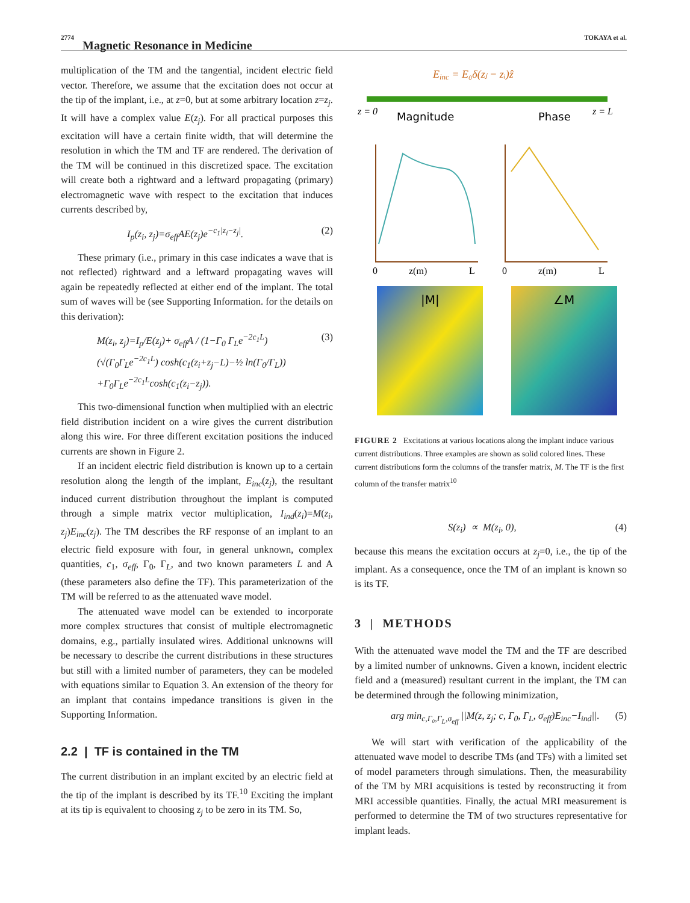2774 Magnetic Resonance in Medicine TOKAYA et al.
multiplication of the TM and the tangential, incident electric field vector. Therefore, we assume that the excitation does not occur at the tip of the implant, i.e., at z=0, but at some arbitrary location z=z<sub>j</sub>. It will have a complex value E(z<sub>j</sub>). For all practical purposes this excitation will have a certain finite width, that will determine the resolution in which the TM and TF are rendered. The derivation of the TM will be continued in this discretized space. The excitation will create both a rightward and a leftward propagating (primary) electromagnetic wave with respect to the excitation that induces currents described by,
I<sub>p</sub>(z<sub>i</sub>, z<sub>j</sub>)=σ<sub>eff</sub>AE(z<sub>j</sub>)e<sup>−c<sub>1</sub>|z<sub>i</sub>−z<sub>j</sub>|</sup>. (2)
These primary (i.e., primary in this case indicates a wave that is not reflected) rightward and a leftward propagating waves will again be repeatedly reflected at either end of the implant. The total sum of waves will be (see Supporting Information. for the details on this derivation):
M(z<sub>i</sub>, z<sub>j</sub>)=I<sub>p</sub>/E(z<sub>j</sub>)+ σ<sub>eff</sub>A / (1−Γ<sub>0</sub> Γ<sub>L</sub>e<sup>−2c<sub>1</sub>L</sup>)
(√(Γ<sub>0</sub>Γ<sub>L</sub>e<sup>−2c<sub>1</sub>L</sup>) cosh(c<sub>1</sub>(z<sub>i</sub>+z<sub>j</sub>−L)−½ ln(Γ<sub>0</sub>/Γ<sub>L</sub>))
+Γ<sub>0</sub>Γ<sub>L</sub>e<sup>−2c<sub>1</sub>L</sup>cosh(c<sub>1</sub>(z<sub>i</sub>−z<sub>j</sub>)). (3)
This two-dimensional function when multiplied with an electric field distribution incident on a wire gives the current distribution along this wire. For three different excitation positions the induced currents are shown in Figure 2.
If an incident electric field distribution is known up to a certain resolution along the length of the implant, E<sub>inc</sub>(z<sub>j</sub>), the resultant induced current distribution throughout the implant is computed through a simple matrix vector multiplication, I<sub>ind</sub>(z<sub>i</sub>)=M(z<sub>i</sub>, z<sub>j</sub>)E<sub>inc</sub>(z<sub>j</sub>). The TM describes the RF response of an implant to an electric field exposure with four, in general unknown, complex quantities, c<sub>1</sub>, σ<sub>eff</sub>, Γ<sub>0</sub>, Γ<sub>L</sub>, and two known parameters L and A (these parameters also define the TF). This parameterization of the TM will be referred to as the attenuated wave model.
The attenuated wave model can be extended to incorporate more complex structures that consist of multiple electromagnetic domains, e.g., partially insulated wires. Additional unknowns will be necessary to describe the current distributions in these structures but still with a limited number of parameters, they can be modeled with equations similar to Equation 3. An extension of the theory for an implant that contains impedance transitions is given in the Supporting Information.
2.2 | TF is contained in the TM
The current distribution in an implant excited by an electric field at the tip of the implant is described by its TF.<sup>10</sup> Exciting the implant at its tip is equivalent to choosing z<sub>j</sub> to be zero in its TM. So,
Einc = E₀δ(zⱼ − zᵢ)ẑ
z = 0
z = L
Magnitude
Phase
0
z(m)
L
0
z(m)
L
|M|
∠M
FIGURE 2 Excitations at various locations along the implant induce various current distributions. Three examples are shown as solid colored lines. These current distributions form the columns of the transfer matrix, M. The TF is the first column of the transfer matrix<sup>10</sup>
S(z<sub>i</sub>) ∝ M(z<sub>i</sub>, 0), (4)
because this means the excitation occurs at z<sub>j</sub>=0, i.e., the tip of the implant. As a consequence, once the TM of an implant is known so is its TF.
3 | METHODS
With the attenuated wave model the TM and the TF are described by a limited number of unknowns. Given a known, incident electric field and a (measured) resultant current in the implant, the TM can be determined through the following minimization,
arg min<sub>c,Γ₀,Γ<sub>L</sub>,σ<sub>eff</sub></sub> ||M(z, z<sub>j</sub>; c, Γ<sub>0</sub>, Γ<sub>L</sub>, σ<sub>eff</sub>)E<sub>inc</sub>−I<sub>ind</sub>||. (5)
We will start with verification of the applicability of the attenuated wave model to describe TMs (and TFs) with a limited set of model parameters through simulations. Then, the measurability of the TM by MRI acquisitions is tested by reconstructing it from MRI accessible quantities. Finally, the actual MRI measurement is performed to determine the TM of two structures representative for implant leads.